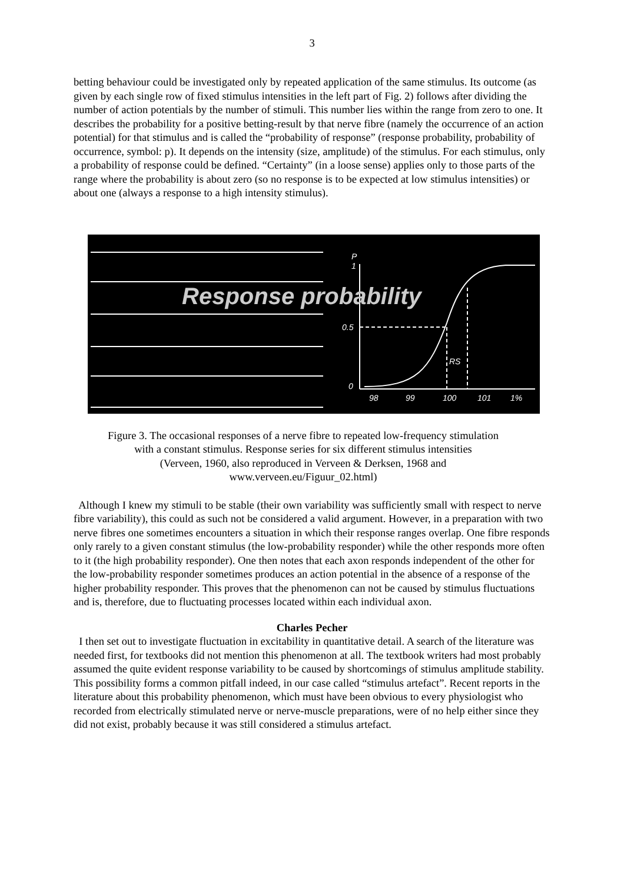3
betting behaviour could be investigated only by repeated application of the same stimulus. Its outcome (as given by each single row of fixed stimulus intensities in the left part of Fig. 2) follows after dividing the number of action potentials by the number of stimuli. This number lies within the range from zero to one. It describes the probability for a positive betting-result by that nerve fibre (namely the occurrence of an action potential) for that stimulus and is called the “probability of response” (response probability, probability of occurrence, symbol: p). It depends on the intensity (size, amplitude) of the stimulus. For each stimulus, only a probability of response could be defined. “Certainty” (in a loose sense) applies only to those parts of the range where the probability is about zero (so no response is to be expected at low stimulus intensities) or about one (always a response to a high intensity stimulus).
Response probability
P
1
0.5
0
RS
98
99
100
101
1%
Figure 3. The occasional responses of a nerve fibre to repeated low-frequency stimulation
with a constant stimulus. Response series for six different stimulus intensities
(Verveen, 1960, also reproduced in Verveen & Derksen, 1968 and
www.verveen.eu/Figuur_02.html)
Although I knew my stimuli to be stable (their own variability was sufficiently small with respect to nerve fibre variability), this could as such not be considered a valid argument. However, in a preparation with two nerve fibres one sometimes encounters a situation in which their response ranges overlap. One fibre responds only rarely to a given constant stimulus (the low-probability responder) while the other responds more often to it (the high probability responder). One then notes that each axon responds independent of the other for the low-probability responder sometimes produces an action potential in the absence of a response of the higher probability responder. This proves that the phenomenon can not be caused by stimulus fluctuations and is, therefore, due to fluctuating processes located within each individual axon.
Charles Pecher
I then set out to investigate fluctuation in excitability in quantitative detail. A search of the literature was needed first, for textbooks did not mention this phenomenon at all. The textbook writers had most probably assumed the quite evident response variability to be caused by shortcomings of stimulus amplitude stability. This possibility forms a common pitfall indeed, in our case called “stimulus artefact”. Recent reports in the literature about this probability phenomenon, which must have been obvious to every physiologist who recorded from electrically stimulated nerve or nerve-muscle preparations, were of no help either since they did not exist, probably because it was still considered a stimulus artefact.